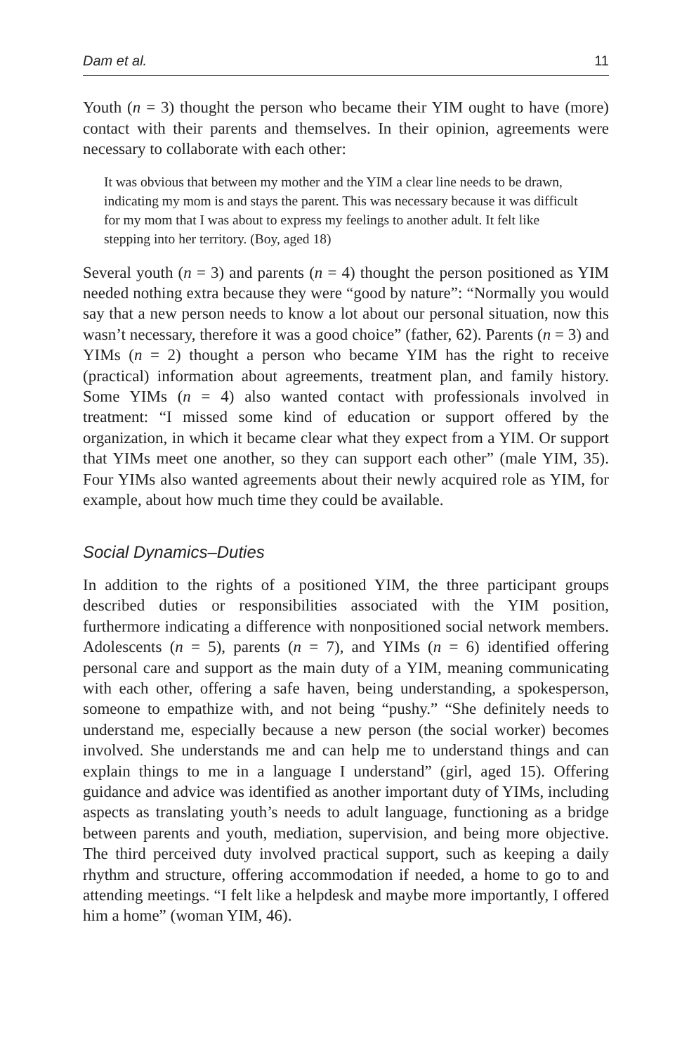Dam et al. 11
Youth (n = 3) thought the person who became their YIM ought to have (more) contact with their parents and themselves. In their opinion, agreements were necessary to collaborate with each other:
It was obvious that between my mother and the YIM a clear line needs to be drawn, indicating my mom is and stays the parent. This was necessary because it was difficult for my mom that I was about to express my feelings to another adult. It felt like stepping into her territory. (Boy, aged 18)
Several youth (n = 3) and parents (n = 4) thought the person positioned as YIM needed nothing extra because they were “good by nature”: “Normally you would say that a new person needs to know a lot about our personal situation, now this wasn’t necessary, therefore it was a good choice” (father, 62). Parents (n = 3) and YIMs (n = 2) thought a person who became YIM has the right to receive (practical) information about agreements, treatment plan, and family history. Some YIMs (n = 4) also wanted contact with professionals involved in treatment: “I missed some kind of education or support offered by the organization, in which it became clear what they expect from a YIM. Or support that YIMs meet one another, so they can support each other” (male YIM, 35). Four YIMs also wanted agreements about their newly acquired role as YIM, for example, about how much time they could be available.
Social Dynamics–Duties
In addition to the rights of a positioned YIM, the three participant groups described duties or responsibilities associated with the YIM position, furthermore indicating a difference with nonpositioned social network members. Adolescents (n = 5), parents (n = 7), and YIMs (n = 6) identified offering personal care and support as the main duty of a YIM, meaning communicating with each other, offering a safe haven, being understanding, a spokesperson, someone to empathize with, and not being “pushy.” “She definitely needs to understand me, especially because a new person (the social worker) becomes involved. She understands me and can help me to understand things and can explain things to me in a language I understand” (girl, aged 15). Offering guidance and advice was identified as another important duty of YIMs, including aspects as translating youth’s needs to adult language, functioning as a bridge between parents and youth, mediation, supervision, and being more objective. The third perceived duty involved practical support, such as keeping a daily rhythm and structure, offering accommodation if needed, a home to go to and attending meetings. “I felt like a helpdesk and maybe more importantly, I offered him a home” (woman YIM, 46).